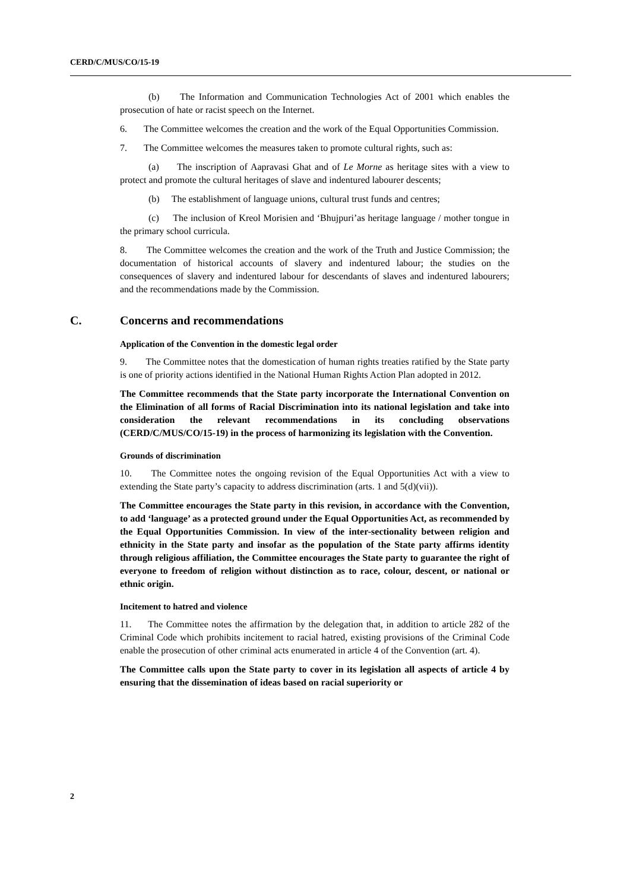CERD/C/MUS/CO/15-19
(b) The Information and Communication Technologies Act of 2001 which enables the prosecution of hate or racist speech on the Internet.
6. The Committee welcomes the creation and the work of the Equal Opportunities Commission.
7. The Committee welcomes the measures taken to promote cultural rights, such as:
(a) The inscription of Aapravasi Ghat and of Le Morne as heritage sites with a view to protect and promote the cultural heritages of slave and indentured labourer descents;
(b) The establishment of language unions, cultural trust funds and centres;
(c) The inclusion of Kreol Morisien and ‘Bhujpuri’as heritage language / mother tongue in the primary school curricula.
8. The Committee welcomes the creation and the work of the Truth and Justice Commission; the documentation of historical accounts of slavery and indentured labour; the studies on the consequences of slavery and indentured labour for descendants of slaves and indentured labourers; and the recommendations made by the Commission.
C. Concerns and recommendations
Application of the Convention in the domestic legal order
9. The Committee notes that the domestication of human rights treaties ratified by the State party is one of priority actions identified in the National Human Rights Action Plan adopted in 2012.
The Committee recommends that the State party incorporate the International Convention on the Elimination of all forms of Racial Discrimination into its national legislation and take into consideration the relevant recommendations in its concluding observations (CERD/C/MUS/CO/15-19) in the process of harmonizing its legislation with the Convention.
Grounds of discrimination
10. The Committee notes the ongoing revision of the Equal Opportunities Act with a view to extending the State party’s capacity to address discrimination (arts. 1 and 5(d)(vii)).
The Committee encourages the State party in this revision, in accordance with the Convention, to add ‘language’ as a protected ground under the Equal Opportunities Act, as recommended by the Equal Opportunities Commission. In view of the inter-sectionality between religion and ethnicity in the State party and insofar as the population of the State party affirms identity through religious affiliation, the Committee encourages the State party to guarantee the right of everyone to freedom of religion without distinction as to race, colour, descent, or national or ethnic origin.
Incitement to hatred and violence
11. The Committee notes the affirmation by the delegation that, in addition to article 282 of the Criminal Code which prohibits incitement to racial hatred, existing provisions of the Criminal Code enable the prosecution of other criminal acts enumerated in article 4 of the Convention (art. 4).
The Committee calls upon the State party to cover in its legislation all aspects of article 4 by ensuring that the dissemination of ideas based on racial superiority or
2